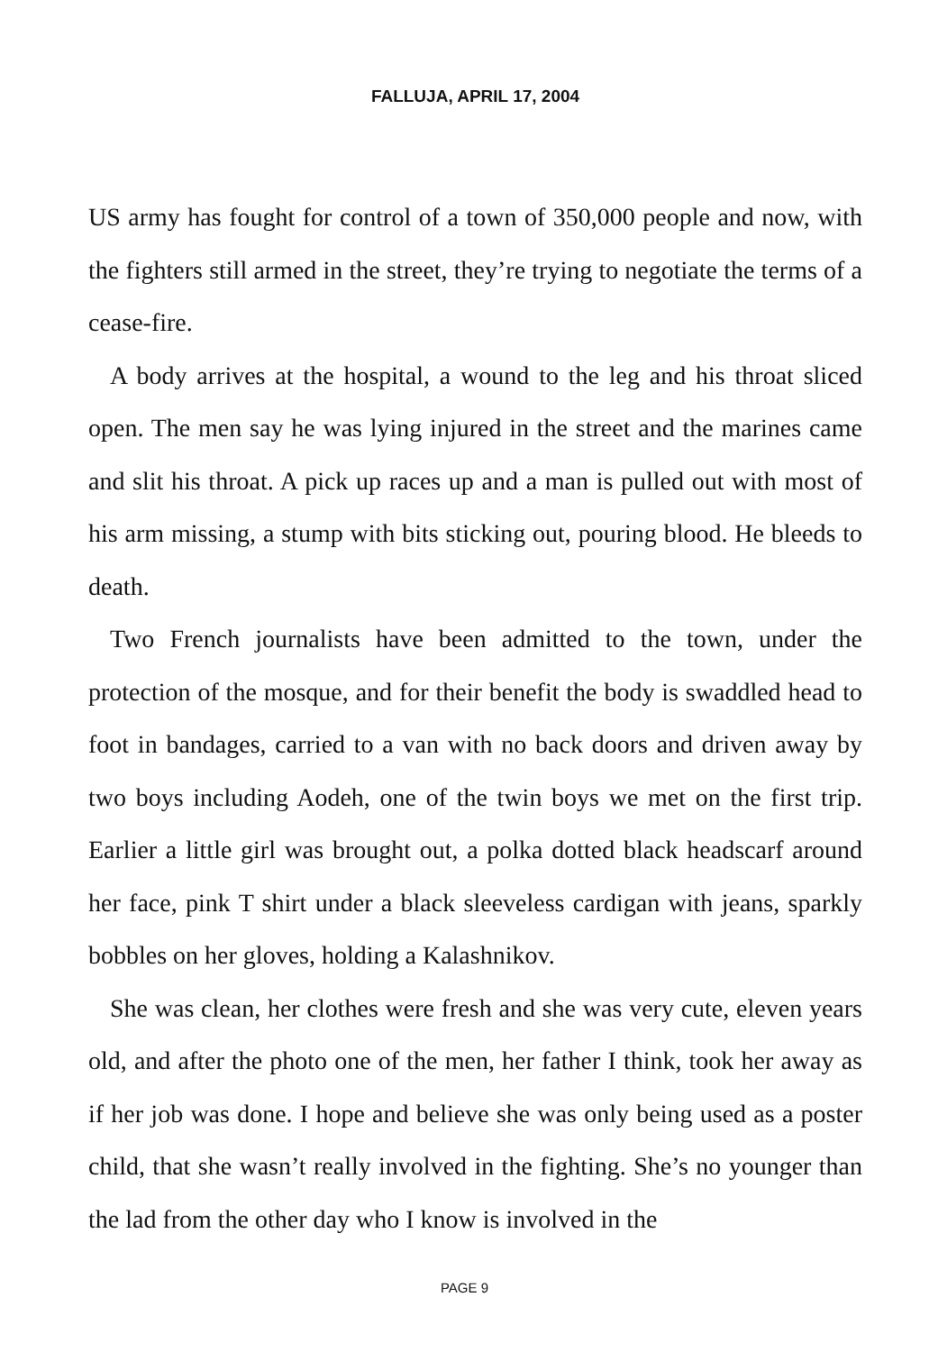FALLUJA, APRIL 17, 2004
US army has fought for control of a town of 350,000 people and now, with the fighters still armed in the street, they’re trying to negotiate the terms of a cease-fire.
A body arrives at the hospital, a wound to the leg and his throat sliced open. The men say he was lying injured in the street and the marines came and slit his throat. A pick up races up and a man is pulled out with most of his arm missing, a stump with bits sticking out, pouring blood. He bleeds to death.
Two French journalists have been admitted to the town, under the protection of the mosque, and for their benefit the body is swaddled head to foot in bandages, carried to a van with no back doors and driven away by two boys including Aodeh, one of the twin boys we met on the first trip. Earlier a little girl was brought out, a polka dotted black headscarf around her face, pink T shirt under a black sleeveless cardigan with jeans, sparkly bobbles on her gloves, holding a Kalashnikov.
She was clean, her clothes were fresh and she was very cute, eleven years old, and after the photo one of the men, her father I think, took her away as if her job was done. I hope and believe she was only being used as a poster child, that she wasn’t really involved in the fighting. She’s no younger than the lad from the other day who I know is involved in the
PAGE 9